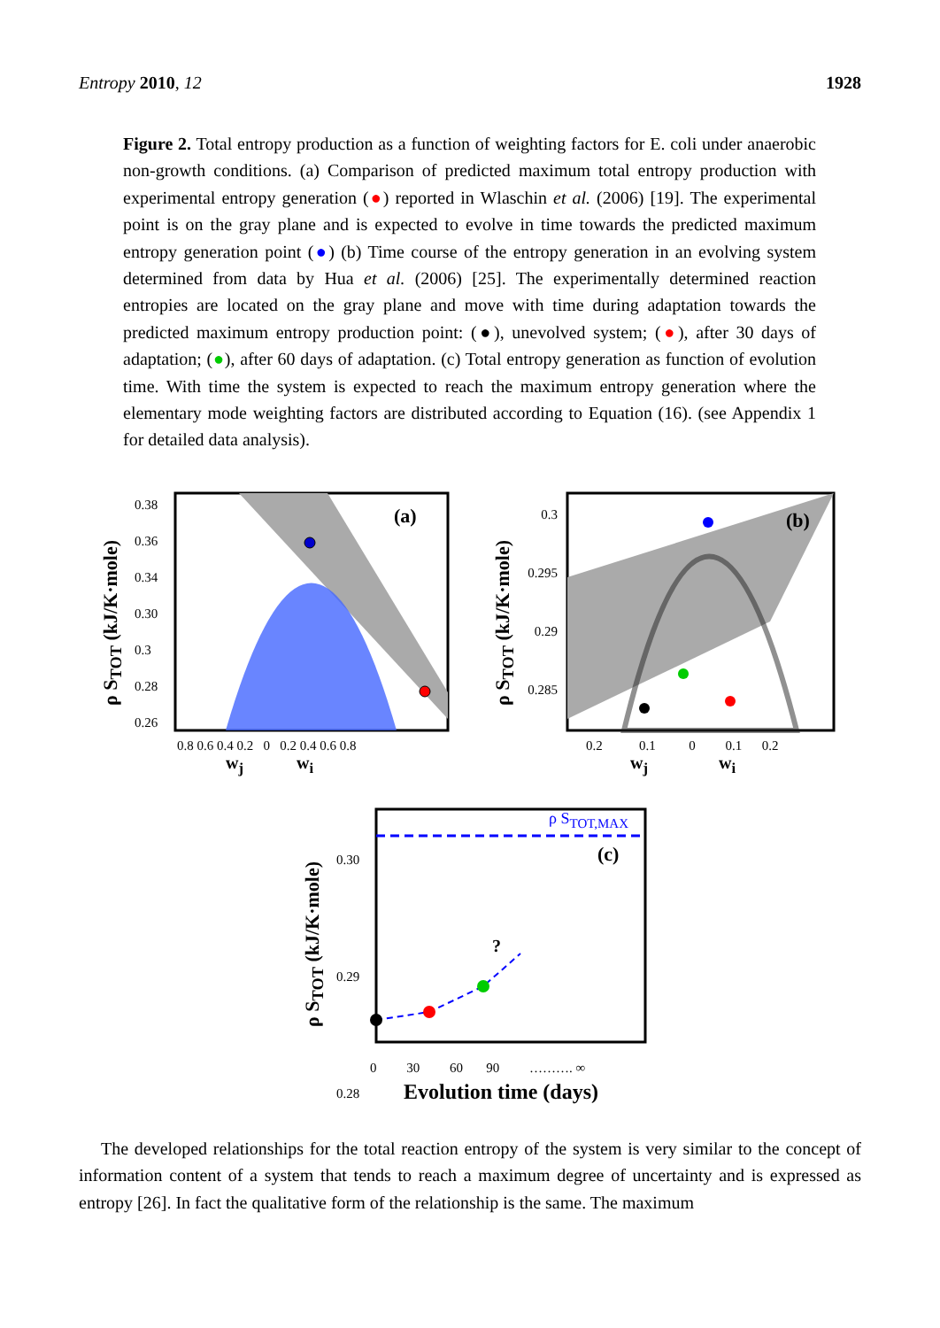Entropy 2010, 12 1928
Figure 2. Total entropy production as a function of weighting factors for E. coli under anaerobic non-growth conditions. (a) Comparison of predicted maximum total entropy production with experimental entropy generation (●) reported in Wlaschin et al. (2006) [19]. The experimental point is on the gray plane and is expected to evolve in time towards the predicted maximum entropy generation point (●) (b) Time course of the entropy generation in an evolving system determined from data by Hua et al. (2006) [25]. The experimentally determined reaction entropies are located on the gray plane and move with time during adaptation towards the predicted maximum entropy production point: (●), unevolved system; (●), after 30 days of adaptation; (●), after 60 days of adaptation. (c) Total entropy generation as function of evolution time. With time the system is expected to reach the maximum entropy generation where the elementary mode weighting factors are distributed according to Equation (16). (see Appendix 1 for detailed data analysis).
(a) (b)
(c)
0.38
0.36
0.34
0.30
0.3
0.28
0.26
0.8 0.6 0.4 0.2 0 0.2 0.4 0.6 0.8
w<sub>j</sub> w<sub>i</sub>
ρ S<sub>TOT</sub> (kJ/K·mole)
0.3
0.295
0.29
0.285
0.2 0.1 0 0.1 0.2
w<sub>j</sub> w<sub>i</sub>
ρ S<sub>TOT</sub> (kJ/K·mole)
ρ S<sub>TOT,MAX</sub>
?
0.30
0.29
0.28
ρ S<sub>TOT</sub> (kJ/K·mole)
0 30 60 90 ………. ∞
Evolution time (days)
The developed relationships for the total reaction entropy of the system is very similar to the concept of information content of a system that tends to reach a maximum degree of uncertainty and is expressed as entropy [26]. In fact the qualitative form of the relationship is the same. The maximum